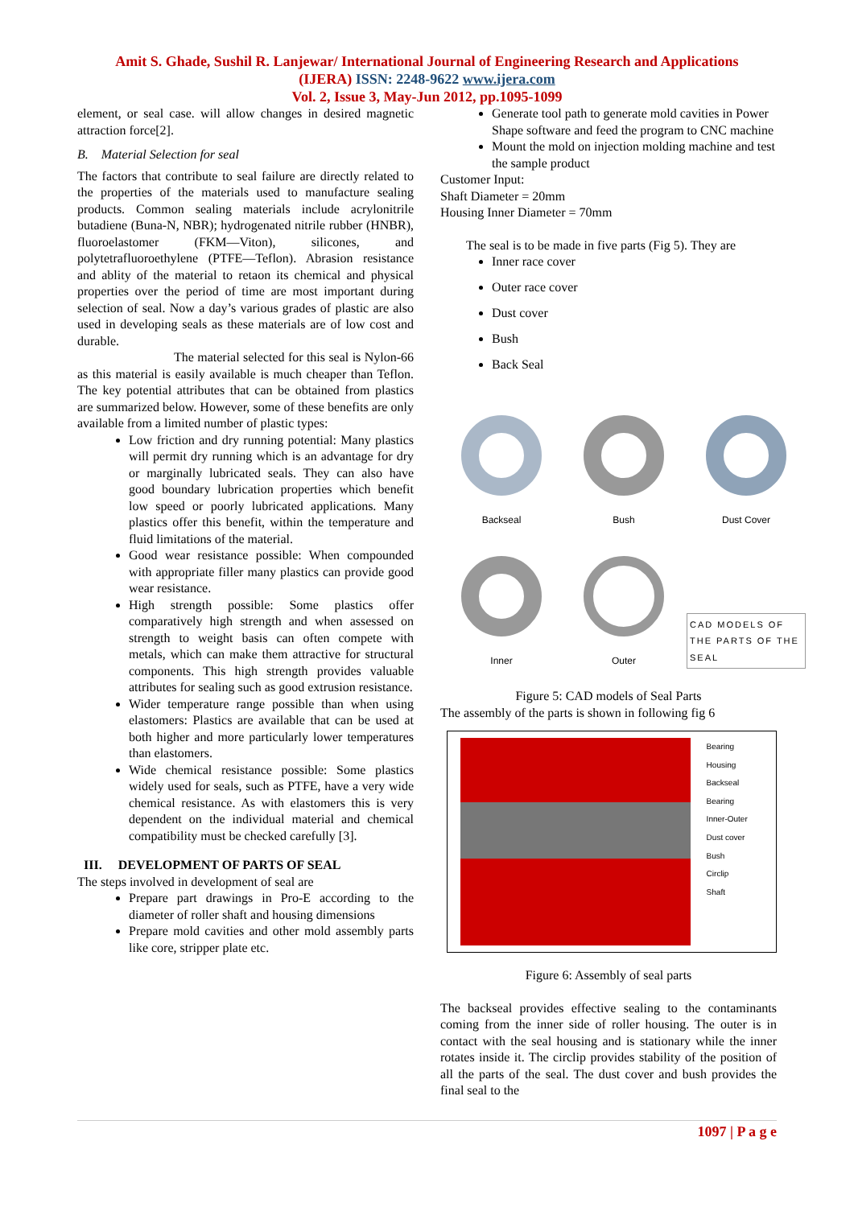Amit S. Ghade, Sushil R. Lanjewar/ International Journal of Engineering Research and Applications
(IJERA) ISSN: 2248-9622 www.ijera.com
Vol. 2, Issue 3, May-Jun 2012, pp.1095-1099
element, or seal case. will allow changes in desired magnetic attraction force[2].
B. Material Selection for seal
The factors that contribute to seal failure are directly related to the properties of the materials used to manufacture sealing products. Common sealing materials include acrylonitrile butadiene (Buna-N, NBR); hydrogenated nitrile rubber (HNBR), fluoroelastomer (FKM—Viton), silicones, and polytetrafluoroethylene (PTFE—Teflon). Abrasion resistance and ablity of the material to retaon its chemical and physical properties over the period of time are most important during selection of seal. Now a day’s various grades of plastic are also used in developing seals as these materials are of low cost and durable.
The material selected for this seal is Nylon-66 as this material is easily available is much cheaper than Teflon. The key potential attributes that can be obtained from plastics are summarized below. However, some of these benefits are only available from a limited number of plastic types:
Low friction and dry running potential: Many plastics will permit dry running which is an advantage for dry or marginally lubricated seals. They can also have good boundary lubrication properties which benefit low speed or poorly lubricated applications. Many plastics offer this benefit, within the temperature and fluid limitations of the material.
Good wear resistance possible: When compounded with appropriate filler many plastics can provide good wear resistance.
High strength possible: Some plastics offer comparatively high strength and when assessed on strength to weight basis can often compete with metals, which can make them attractive for structural components. This high strength provides valuable attributes for sealing such as good extrusion resistance.
Wider temperature range possible than when using elastomers: Plastics are available that can be used at both higher and more particularly lower temperatures than elastomers.
Wide chemical resistance possible: Some plastics widely used for seals, such as PTFE, have a very wide chemical resistance. As with elastomers this is very dependent on the individual material and chemical compatibility must be checked carefully [3].
III. DEVELOPMENT OF PARTS OF SEAL
The steps involved in development of seal are
Prepare part drawings in Pro-E according to the diameter of roller shaft and housing dimensions
Prepare mold cavities and other mold assembly parts like core, stripper plate etc.
Generate tool path to generate mold cavities in Power Shape software and feed the program to CNC machine
Mount the mold on injection molding machine and test the sample product
Customer Input:
Shaft Diameter = 20mm
Housing Inner Diameter = 70mm
The seal is to be made in five parts (Fig 5). They are
Inner race cover
Outer race cover
Dust cover
Bush
Back Seal
Backseal
Bush
Dust Cover
Inner
Outer
CAD MODELS OF THE PARTS OF THE SEAL
Figure 5: CAD models of Seal Parts
The assembly of the parts is shown in following fig 6
Bearing Housing
Backseal
Bearing
Inner-Outer
Dust cover
Bush
Circlip
Shaft
Figure 6: Assembly of seal parts
The backseal provides effective sealing to the contaminants coming from the inner side of roller housing. The outer is in contact with the seal housing and is stationary while the inner rotates inside it. The circlip provides stability of the position of all the parts of the seal. The dust cover and bush provides the final seal to the
1097 | P a g e